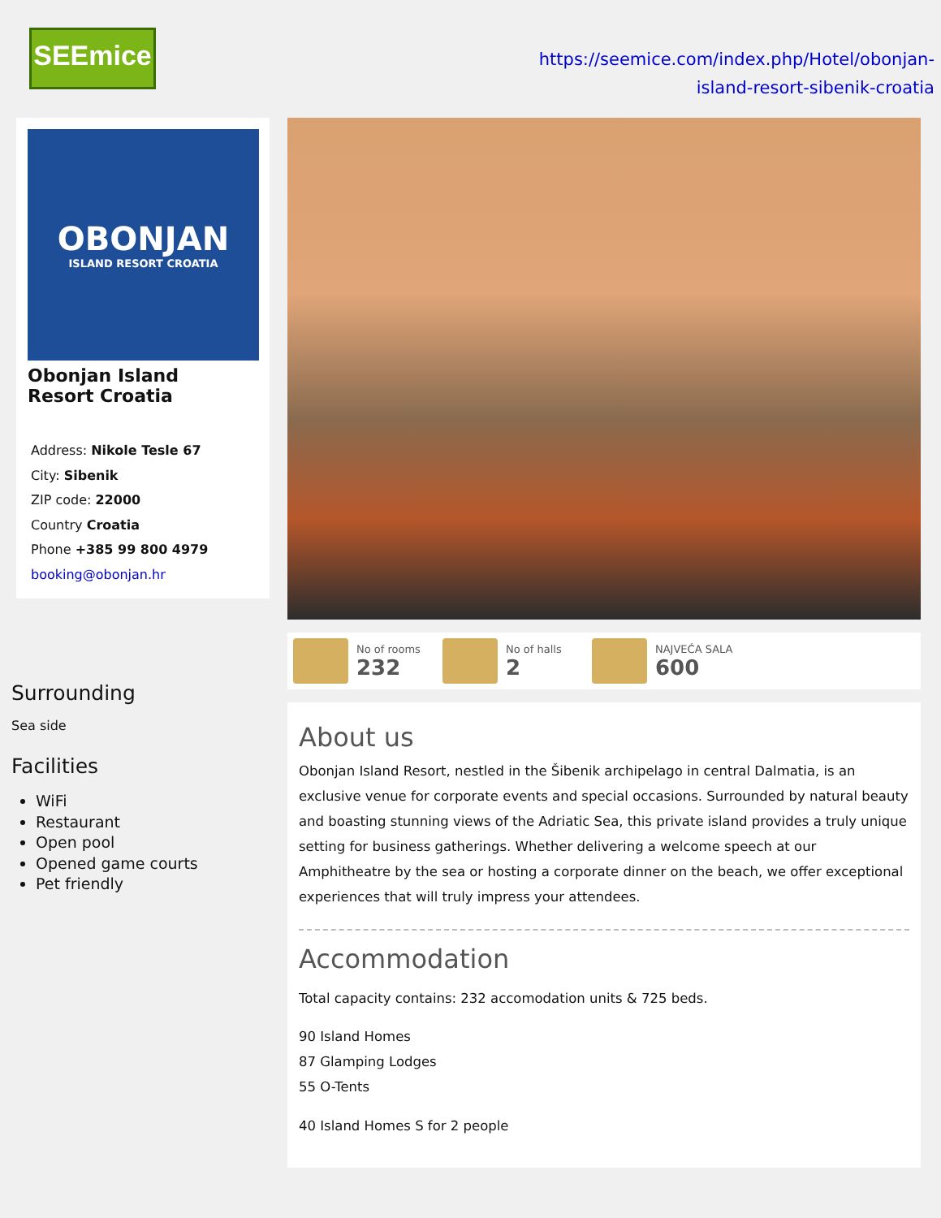SEEmice
https://seemice.com/index.php/Hotel/obonjan-
island-resort-sibenik-croatia
OBONJAN
ISLAND RESORT CROATIA
Obonjan Island
Resort Croatia
Address: Nikole Tesle 67
City: Sibenik
ZIP code: 22000
Country Croatia
Phone +385 99 800 4979
booking@obonjan.hr
Surrounding
Sea side
Facilities
WiFi
Restaurant
Open pool
Opened game courts
Pet friendly
No of rooms
232
No of halls
2
NAJVEĆA SALA
600
About us
Obonjan Island Resort, nestled in the Šibenik archipelago in central Dalmatia, is an exclusive venue for corporate events and special occasions. Surrounded by natural beauty and boasting stunning views of the Adriatic Sea, this private island provides a truly unique setting for business gatherings. Whether delivering a welcome speech at our Amphitheatre by the sea or hosting a corporate dinner on the beach, we offer exceptional experiences that will truly impress your attendees.
Accommodation
Total capacity contains: 232 accomodation units & 725 beds.
90 Island Homes
87 Glamping Lodges
55 O-Tents
40 Island Homes S for 2 people